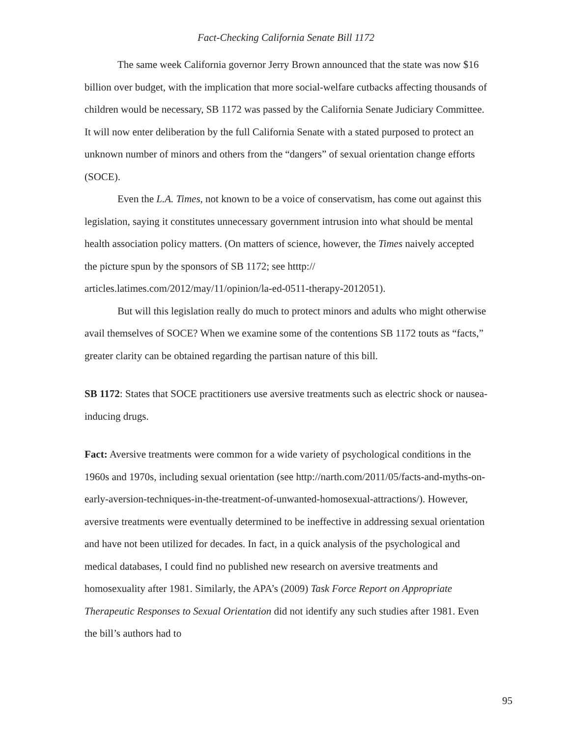Fact-Checking California Senate Bill 1172
The same week California governor Jerry Brown announced that the state was now $16 billion over budget, with the implication that more social-welfare cutbacks affecting thousands of children would be necessary, SB 1172 was passed by the California Senate Judiciary Committee. It will now enter deliberation by the full California Senate with a stated purposed to protect an unknown number of minors and others from the “dangers” of sexual orientation change efforts (SOCE).
Even the L.A. Times, not known to be a voice of conservatism, has come out against this legislation, saying it constitutes unnecessary government intrusion into what should be mental health association policy matters. (On matters of science, however, the Times naively accepted the picture spun by the sponsors of SB 1172; see htttp:// articles.latimes.com/2012/may/11/opinion/la-ed-0511-therapy-2012051).
But will this legislation really do much to protect minors and adults who might otherwise avail themselves of SOCE? When we examine some of the contentions SB 1172 touts as “facts,” greater clarity can be obtained regarding the partisan nature of this bill.
SB 1172: States that SOCE practitioners use aversive treatments such as electric shock or nausea-inducing drugs.
Fact: Aversive treatments were common for a wide variety of psychological conditions in the 1960s and 1970s, including sexual orientation (see http://narth.com/2011/05/facts-and-myths-on-early-aversion-techniques-in-the-treatment-of-unwanted-homosexual-attractions/). However, aversive treatments were eventually determined to be ineffective in addressing sexual orientation and have not been utilized for decades. In fact, in a quick analysis of the psychological and medical databases, I could find no published new research on aversive treatments and homosexuality after 1981. Similarly, the APA’s (2009) Task Force Report on Appropriate Therapeutic Responses to Sexual Orientation did not identify any such studies after 1981. Even the bill’s authors had to
95